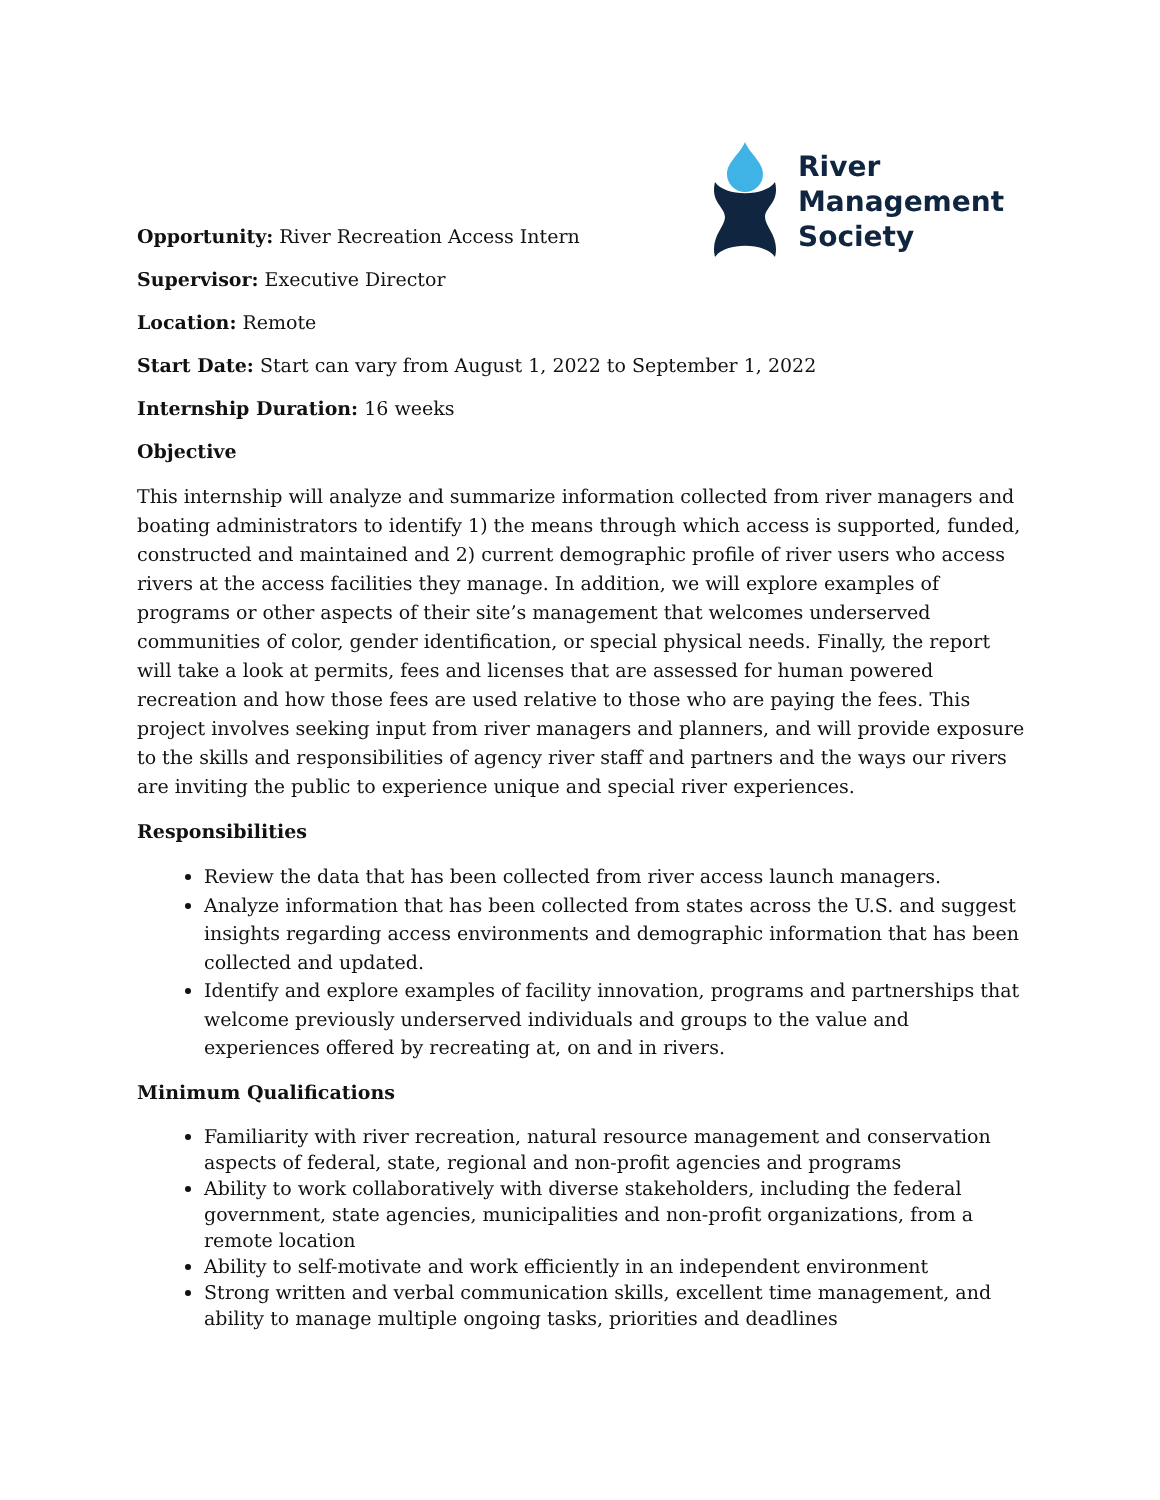River
Management
Society
Opportunity: River Recreation Access Intern
Supervisor: Executive Director
Location: Remote
Start Date: Start can vary from August 1, 2022 to September 1, 2022
Internship Duration: 16 weeks
Objective
This internship will analyze and summarize information collected from river managers and boating administrators to identify 1) the means through which access is supported, funded, constructed and maintained and 2) current demographic profile of river users who access rivers at the access facilities they manage. In addition, we will explore examples of programs or other aspects of their site’s management that welcomes underserved communities of color, gender identification, or special physical needs. Finally, the report will take a look at permits, fees and licenses that are assessed for human powered recreation and how those fees are used relative to those who are paying the fees. This project involves seeking input from river managers and planners, and will provide exposure to the skills and responsibilities of agency river staff and partners and the ways our rivers are inviting the public to experience unique and special river experiences.
Responsibilities
Review the data that has been collected from river access launch managers.
Analyze information that has been collected from states across the U.S. and suggest insights regarding access environments and demographic information that has been collected and updated.
Identify and explore examples of facility innovation, programs and partnerships that welcome previously underserved individuals and groups to the value and experiences offered by recreating at, on and in rivers.
Minimum Qualifications
Familiarity with river recreation, natural resource management and conservation aspects of federal, state, regional and non-profit agencies and programs
Ability to work collaboratively with diverse stakeholders, including the federal government, state agencies, municipalities and non-profit organizations, from a remote location
Ability to self-motivate and work efficiently in an independent environment
Strong written and verbal communication skills, excellent time management, and ability to manage multiple ongoing tasks, priorities and deadlines